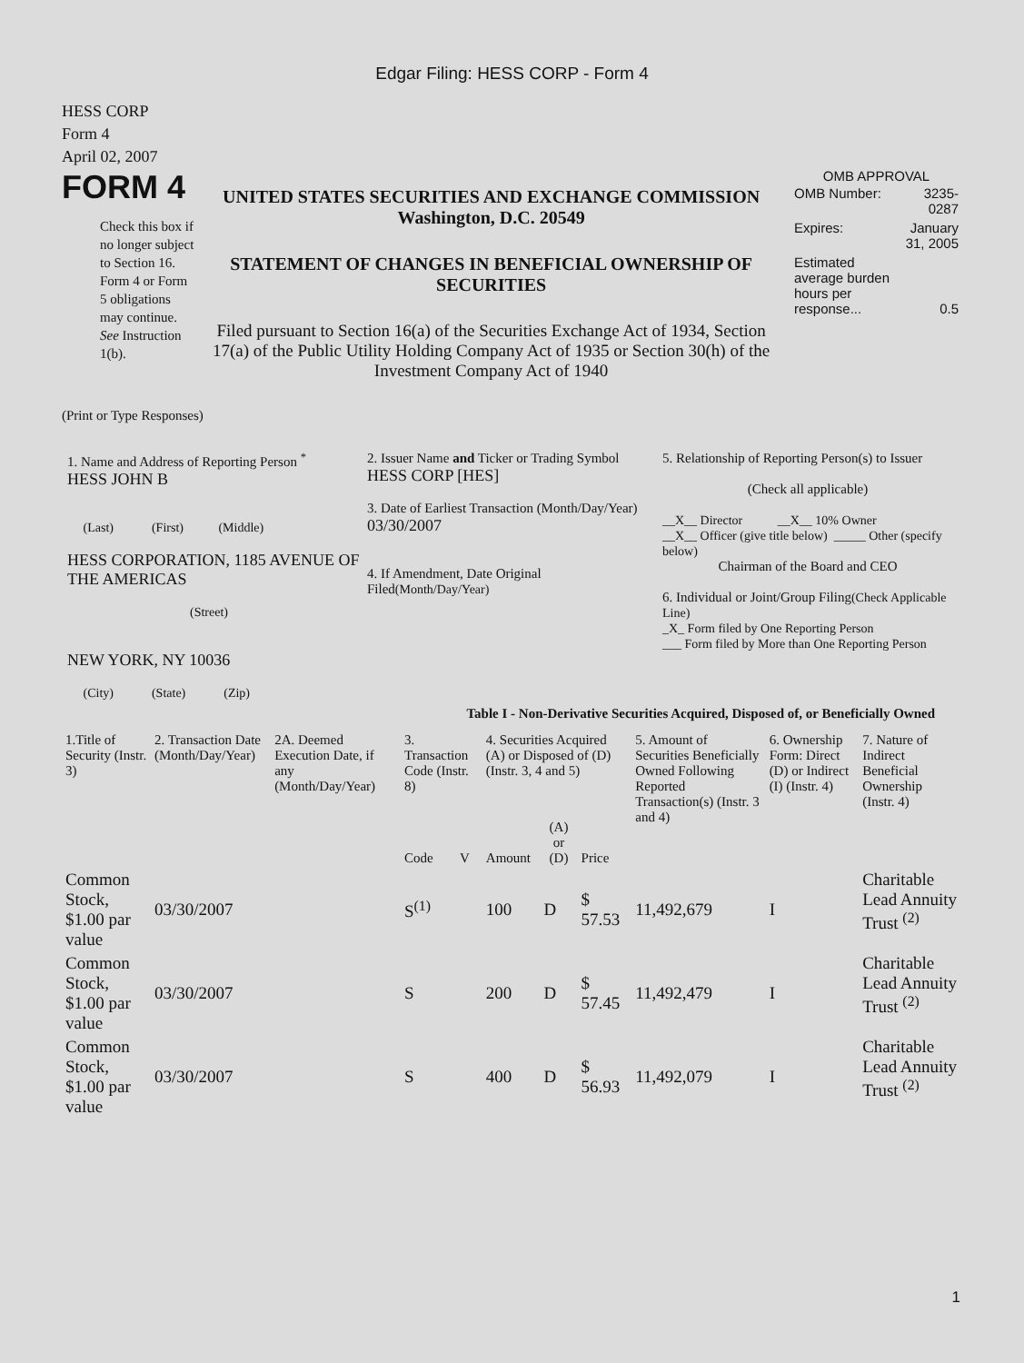Edgar Filing: HESS CORP - Form 4
HESS CORP
Form 4
April 02, 2007
FORM 4
Check this box if no longer subject to Section 16. Form 4 or Form 5 obligations may continue. See Instruction 1(b).
UNITED STATES SECURITIES AND EXCHANGE COMMISSION
Washington, D.C. 20549
STATEMENT OF CHANGES IN BENEFICIAL OWNERSHIP OF SECURITIES
Filed pursuant to Section 16(a) of the Securities Exchange Act of 1934, Section 17(a) of the Public Utility Holding Company Act of 1935 or Section 30(h) of the Investment Company Act of 1940
OMB APPROVAL
| OMB Number: | 3235-0287 |
| Expires: | January 31, 2005 |
| Estimated average burden hours per response... | 0.5 |
(Print or Type Responses)
1. Name and Address of Reporting Person <sup>*</sup>
HESS JOHN B
(Last) (First) (Middle)
HESS CORPORATION, 1185 AVENUE OF THE AMERICAS
(Street)
NEW YORK, NY 10036
(City) (State) (Zip)
2. Issuer Name and Ticker or Trading Symbol
HESS CORP [HES]
3. Date of Earliest Transaction (Month/Day/Year)
03/30/2007
4. If Amendment, Date Original Filed(Month/Day/Year)
5. Relationship of Reporting Person(s) to Issuer
(Check all applicable)
__X__ Director __X__ 10% Owner
__X__ Officer (give title below) _____ Other (specify below)
Chairman of the Board and CEO
6. Individual or Joint/Group Filing(Check Applicable Line)
_X_ Form filed by One Reporting Person
___ Form filed by More than One Reporting Person
Table I - Non-Derivative Securities Acquired, Disposed of, or Beneficially Owned
| 1.Title of Security (Instr. 3) | 2. Transaction Date (Month/Day/Year) | 2A. Deemed Execution Date, if any (Month/Day/Year) | 3. Transaction Code (Instr. 8) | | 4. Securities Acquired (A) or Disposed of (D) (Instr. 3, 4 and 5) | | | 5. Amount of Securities Beneficially Owned Following Reported Transaction(s) (Instr. 3 and 4) | 6. Ownership Form: Direct (D) or Indirect (I) (Instr. 4) | 7. Nature of Indirect Beneficial Ownership (Instr. 4) |
| --- | --- | --- | --- | --- | --- | --- | --- | --- | --- | --- |
| | | | Code | V | Amount | (A) or (D) | Price | | | |
| Common Stock, $1.00 par value | 03/30/2007 | | S<sup>(1)</sup> | | 100 | D | $ 57.53 | 11,492,679 | I | Charitable Lead Annuity Trust <sup>(2)</sup> |
| Common Stock, $1.00 par value | 03/30/2007 | | S | | 200 | D | $ 57.45 | 11,492,479 | I | Charitable Lead Annuity Trust <sup>(2)</sup> |
| Common Stock, $1.00 par value | 03/30/2007 | | S | | 400 | D | $ 56.93 | 11,492,079 | I | Charitable Lead Annuity Trust <sup>(2)</sup> |
1